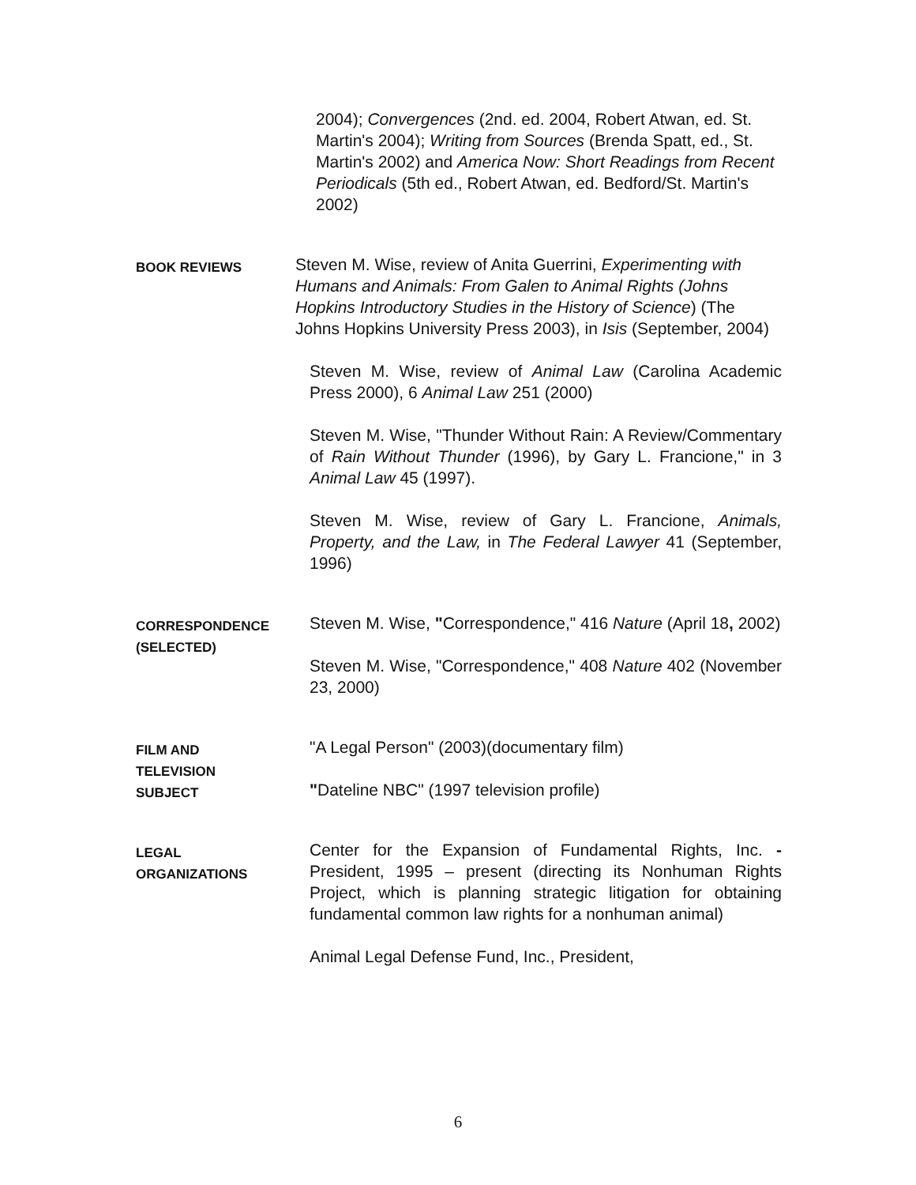2004); Convergences (2nd. ed. 2004, Robert Atwan, ed. St. Martin's 2004); Writing from Sources (Brenda Spatt, ed., St. Martin's 2002) and America Now: Short Readings from Recent Periodicals (5th ed., Robert Atwan, ed. Bedford/St. Martin's 2002)
BOOK REVIEWS
Steven M. Wise, review of Anita Guerrini, Experimenting with Humans and Animals: From Galen to Animal Rights (Johns Hopkins Introductory Studies in the History of Science) (The Johns Hopkins University Press 2003), in Isis (September, 2004)
Steven M. Wise, review of Animal Law (Carolina Academic Press 2000), 6 Animal Law 251 (2000)
Steven M. Wise, "Thunder Without Rain: A Review/Commentary of Rain Without Thunder (1996), by Gary L. Francione," in 3 Animal Law 45 (1997).
Steven M. Wise, review of Gary L. Francione, Animals, Property, and the Law, in The Federal Lawyer 41 (September, 1996)
CORRESPONDENCE (SELECTED)
Steven M. Wise, "Correspondence," 416 Nature (April 18, 2002)
Steven M. Wise, "Correspondence," 408 Nature 402 (November 23, 2000)
FILM AND
TELEVISION
SUBJECT
"A Legal Person" (2003)(documentary film)
"Dateline NBC" (1997 television profile)
LEGAL
ORGANIZATIONS
Center for the Expansion of Fundamental Rights, Inc. - President, 1995 – present (directing its Nonhuman Rights Project, which is planning strategic litigation for obtaining fundamental common law rights for a nonhuman animal)
Animal Legal Defense Fund, Inc., President,
6